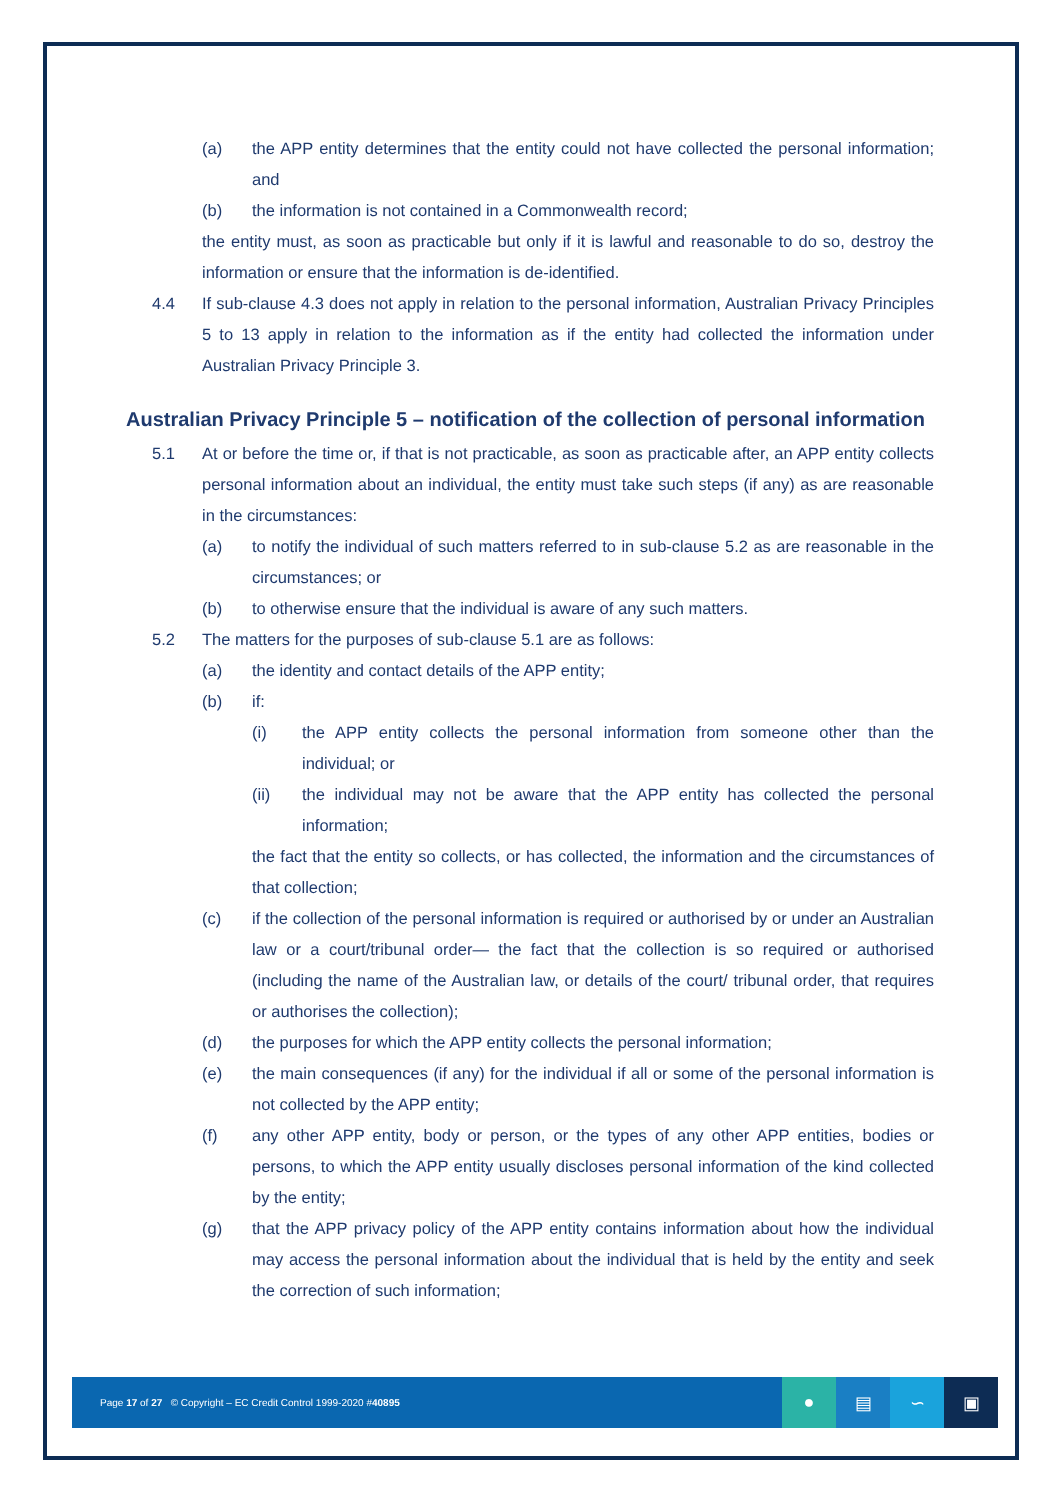(a) the APP entity determines that the entity could not have collected the personal information; and
(b) the information is not contained in a Commonwealth record;
the entity must, as soon as practicable but only if it is lawful and reasonable to do so, destroy the information or ensure that the information is de-identified.
4.4 If sub-clause 4.3 does not apply in relation to the personal information, Australian Privacy Principles 5 to 13 apply in relation to the information as if the entity had collected the information under Australian Privacy Principle 3.
Australian Privacy Principle 5 – notification of the collection of personal information
5.1 At or before the time or, if that is not practicable, as soon as practicable after, an APP entity collects personal information about an individual, the entity must take such steps (if any) as are reasonable in the circumstances:
(a) to notify the individual of such matters referred to in sub-clause 5.2 as are reasonable in the circumstances; or
(b) to otherwise ensure that the individual is aware of any such matters.
5.2 The matters for the purposes of sub-clause 5.1 are as follows:
(a) the identity and contact details of the APP entity;
(b) if:
(i) the APP entity collects the personal information from someone other than the individual; or
(ii) the individual may not be aware that the APP entity has collected the personal information;
the fact that the entity so collects, or has collected, the information and the circumstances of that collection;
(c) if the collection of the personal information is required or authorised by or under an Australian law or a court/tribunal order— the fact that the collection is so required or authorised (including the name of the Australian law, or details of the court/ tribunal order, that requires or authorises the collection);
(d) the purposes for which the APP entity collects the personal information;
(e) the main consequences (if any) for the individual if all or some of the personal information is not collected by the APP entity;
(f) any other APP entity, body or person, or the types of any other APP entities, bodies or persons, to which the APP entity usually discloses personal information of the kind collected by the entity;
(g) that the APP privacy policy of the APP entity contains information about how the individual may access the personal information about the individual that is held by the entity and seek the correction of such information;
Page 17 of 27 © Copyright – EC Credit Control 1999-2020 #40895
● ▤ ∽ ▣